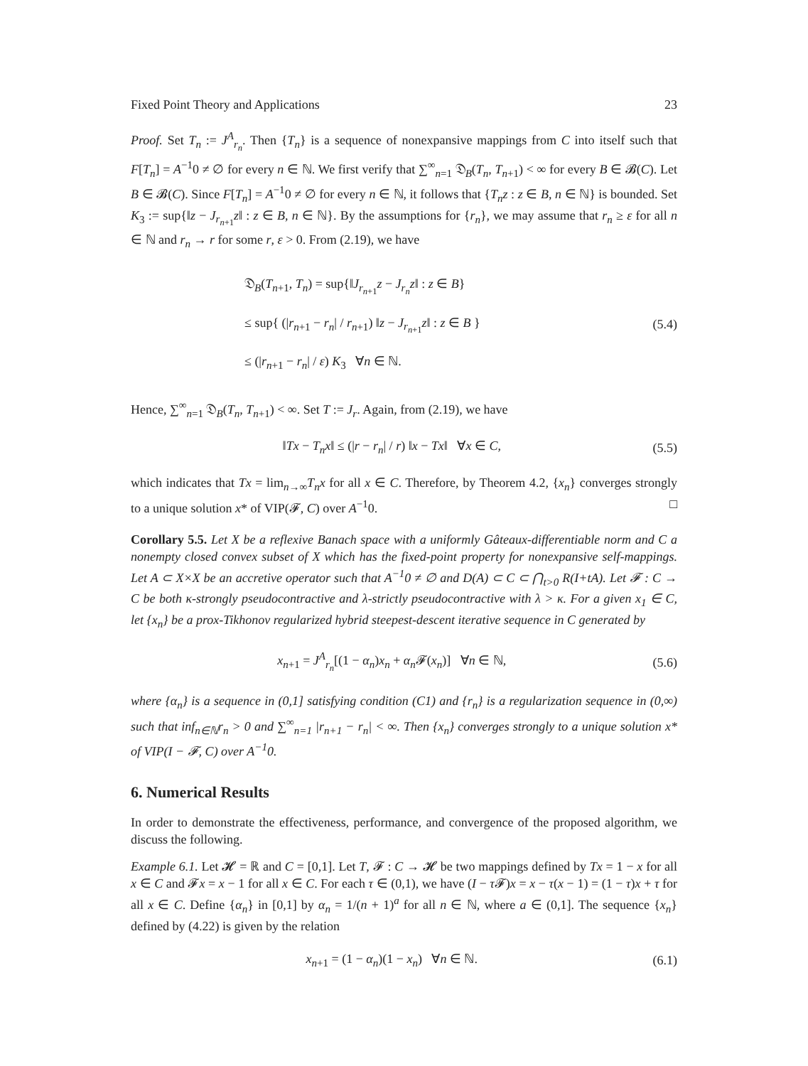Fixed Point Theory and Applications 23
Proof. Set T<sub>n</sub> := J<sup>A</sup><sub>r<sub>n</sub></sub>. Then {T<sub>n</sub>} is a sequence of nonexpansive mappings from C into itself such that F[T<sub>n</sub>] = A<sup>−1</sup>0 ≠ ∅ for every n ∈ ℕ. We first verify that ∑<sup>∞</sup><sub>n=1</sub> 𝔇<sub>B</sub>(T<sub>n</sub>, T<sub>n+1</sub>) < ∞ for every B ∈ 𝓑(C). Let B ∈ 𝓑(C). Since F[T<sub>n</sub>] = A<sup>−1</sup>0 ≠ ∅ for every n ∈ ℕ, it follows that {T<sub>n</sub>z : z ∈ B, n ∈ ℕ} is bounded. Set K<sub>3</sub> := sup{‖z − J<sub>r<sub>n+1</sub></sub>z‖ : z ∈ B, n ∈ ℕ}. By the assumptions for {r<sub>n</sub>}, we may assume that r<sub>n</sub> ≥ ε for all n ∈ ℕ and r<sub>n</sub> → r for some r, ε > 0. From (2.19), we have
𝔇<sub>B</sub>(T<sub>n+1</sub>, T<sub>n</sub>) = sup{‖J<sub>r<sub>n+1</sub></sub>z − J<sub>r<sub>n</sub></sub>z‖ : z ∈ B}
≤ sup{ (|r<sub>n+1</sub> − r<sub>n</sub>| / r<sub>n+1</sub>) ‖z − J<sub>r<sub>n+1</sub></sub>z‖ : z ∈ B }
≤ (|r<sub>n+1</sub> − r<sub>n</sub>| / ε) K<sub>3</sub> ∀n ∈ ℕ.
(5.4)
Hence, ∑<sup>∞</sup><sub>n=1</sub> 𝔇<sub>B</sub>(T<sub>n</sub>, T<sub>n+1</sub>) < ∞. Set T := J<sub>r</sub>. Again, from (2.19), we have
‖Tx − T<sub>n</sub>x‖ ≤ (|r − r<sub>n</sub>| / r) ‖x − Tx‖ ∀x ∈ C, (5.5)
which indicates that Tx = lim<sub>n→∞</sub>T<sub>n</sub>x for all x ∈ C. Therefore, by Theorem 4.2, {x<sub>n</sub>} converges strongly to a unique solution x* of VIP(𝓕, C) over A<sup>−1</sup>0. □
Corollary 5.5. Let X be a reflexive Banach space with a uniformly Gâteaux-differentiable norm and C a nonempty closed convex subset of X which has the fixed-point property for nonexpansive self-mappings. Let A ⊂ X×X be an accretive operator such that A<sup>−1</sup>0 ≠ ∅ and D(A) ⊂ C ⊂ ⋂<sub>t>0</sub> R(I+tA). Let 𝓕 : C → C be both κ-strongly pseudocontractive and λ-strictly pseudocontractive with λ > κ. For a given x<sub>1</sub> ∈ C, let {x<sub>n</sub>} be a prox-Tikhonov regularized hybrid steepest-descent iterative sequence in C generated by
x<sub>n+1</sub> = J<sup>A</sup><sub>r<sub>n</sub></sub>[(1 − α<sub>n</sub>)x<sub>n</sub> + α<sub>n</sub> 𝓕(x<sub>n</sub>)] ∀n ∈ ℕ, (5.6)
where {α<sub>n</sub>} is a sequence in (0,1] satisfying condition (C1) and {r<sub>n</sub>} is a regularization sequence in (0,∞) such that inf<sub>n∈ℕ</sub>r<sub>n</sub> > 0 and ∑<sup>∞</sup><sub>n=1</sub> |r<sub>n+1</sub> − r<sub>n</sub>| < ∞. Then {x<sub>n</sub>} converges strongly to a unique solution x* of VIP(I − 𝓕, C) over A<sup>−1</sup>0.
6. Numerical Results
In order to demonstrate the effectiveness, performance, and convergence of the proposed algorithm, we discuss the following.
Example 6.1. Let 𝓗 = ℝ and C = [0,1]. Let T, 𝓕 : C → 𝓗 be two mappings defined by Tx = 1 − x for all x ∈ C and 𝓕x = x − 1 for all x ∈ C. For each τ ∈ (0,1), we have (I − τ 𝓕)x = x − τ(x − 1) = (1 − τ)x + τ for all x ∈ C. Define {α<sub>n</sub>} in [0,1] by α<sub>n</sub> = 1/(n + 1)<sup>a</sup> for all n ∈ ℕ, where a ∈ (0,1]. The sequence {x<sub>n</sub>} defined by (4.22) is given by the relation
x<sub>n+1</sub> = (1 − α<sub>n</sub>)(1 − x<sub>n</sub>) ∀n ∈ ℕ. (6.1)